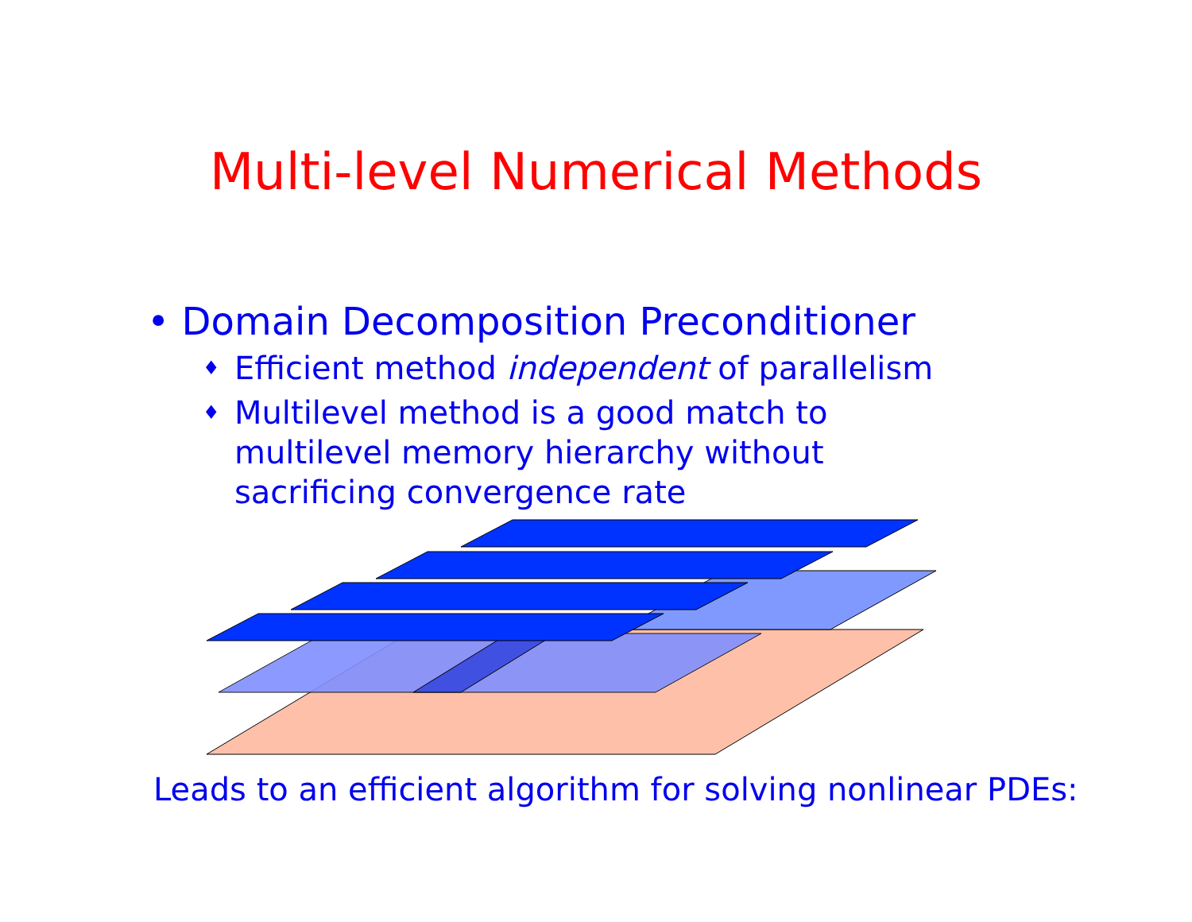Multi-level Numerical Methods
• Domain Decomposition Preconditioner
♦ Efficient method independent of parallelism
♦ Multilevel method is a good match to
multilevel memory hierarchy without
sacrificing convergence rate
Leads to an efficient algorithm for solving nonlinear PDEs: